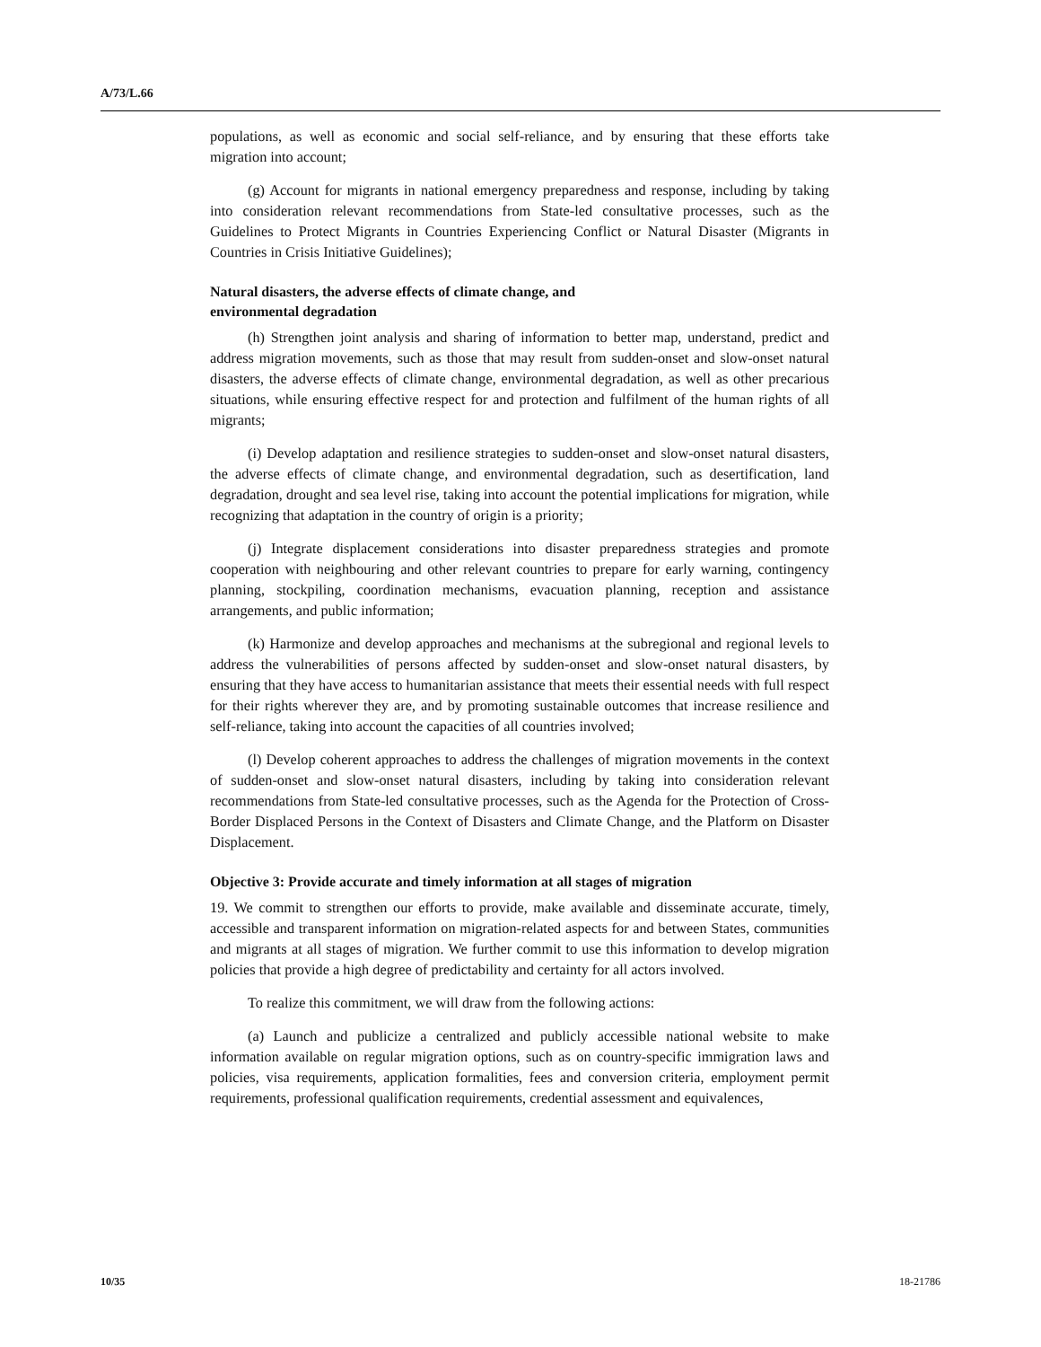A/73/L.66
populations, as well as economic and social self-reliance, and by ensuring that these efforts take migration into account;
(g) Account for migrants in national emergency preparedness and response, including by taking into consideration relevant recommendations from State-led consultative processes, such as the Guidelines to Protect Migrants in Countries Experiencing Conflict or Natural Disaster (Migrants in Countries in Crisis Initiative Guidelines);
Natural disasters, the adverse effects of climate change, and
environmental degradation
(h) Strengthen joint analysis and sharing of information to better map, understand, predict and address migration movements, such as those that may result from sudden-onset and slow-onset natural disasters, the adverse effects of climate change, environmental degradation, as well as other precarious situations, while ensuring effective respect for and protection and fulfilment of the human rights of all migrants;
(i) Develop adaptation and resilience strategies to sudden-onset and slow-onset natural disasters, the adverse effects of climate change, and environmental degradation, such as desertification, land degradation, drought and sea level rise, taking into account the potential implications for migration, while recognizing that adaptation in the country of origin is a priority;
(j) Integrate displacement considerations into disaster preparedness strategies and promote cooperation with neighbouring and other relevant countries to prepare for early warning, contingency planning, stockpiling, coordination mechanisms, evacuation planning, reception and assistance arrangements, and public information;
(k) Harmonize and develop approaches and mechanisms at the subregional and regional levels to address the vulnerabilities of persons affected by sudden-onset and slow-onset natural disasters, by ensuring that they have access to humanitarian assistance that meets their essential needs with full respect for their rights wherever they are, and by promoting sustainable outcomes that increase resilience and self-reliance, taking into account the capacities of all countries involved;
(l) Develop coherent approaches to address the challenges of migration movements in the context of sudden-onset and slow-onset natural disasters, including by taking into consideration relevant recommendations from State-led consultative processes, such as the Agenda for the Protection of Cross-Border Displaced Persons in the Context of Disasters and Climate Change, and the Platform on Disaster Displacement.
Objective 3: Provide accurate and timely information at all stages of migration
19. We commit to strengthen our efforts to provide, make available and disseminate accurate, timely, accessible and transparent information on migration-related aspects for and between States, communities and migrants at all stages of migration. We further commit to use this information to develop migration policies that provide a high degree of predictability and certainty for all actors involved.
To realize this commitment, we will draw from the following actions:
(a) Launch and publicize a centralized and publicly accessible national website to make information available on regular migration options, such as on country-specific immigration laws and policies, visa requirements, application formalities, fees and conversion criteria, employment permit requirements, professional qualification requirements, credential assessment and equivalences,
10/35 18-21786